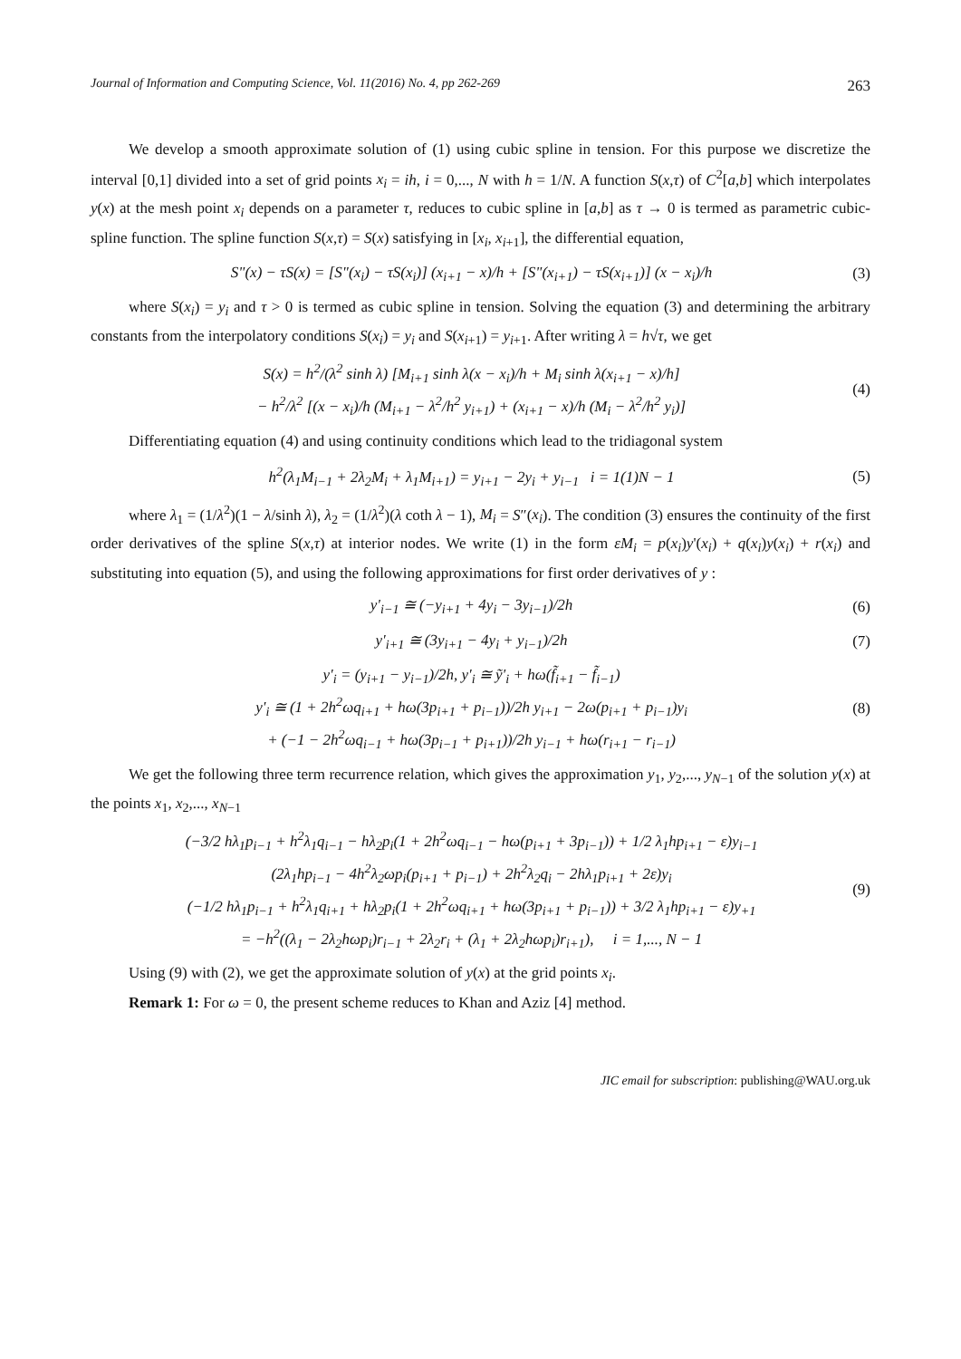Journal of Information and Computing Science, Vol. 11(2016) No. 4, pp 262-269 263
We develop a smooth approximate solution of (1) using cubic spline in tension. For this purpose we discretize the interval [0,1] divided into a set of grid points x<sub>i</sub> = ih, i = 0,..., N with h = 1/N. A function S(x,τ) of C<sup>2</sup>[a,b] which interpolates y(x) at the mesh point x<sub>i</sub> depends on a parameter τ, reduces to cubic spline in [a,b] as τ → 0 is termed as parametric cubic-spline function. The spline function S(x,τ) = S(x) satisfying in [x<sub>i</sub>, x<sub>i+1</sub>], the differential equation,
S"(x) − τS(x) = [S"(x<sub>i</sub>) − τS(x<sub>i</sub>)] (x<sub>i+1</sub> − x)/h + [S"(x<sub>i+1</sub>) − τS(x<sub>i+1</sub>)] (x − x<sub>i</sub>)/h (3)
where S(x<sub>i</sub>) = y<sub>i</sub> and τ > 0 is termed as cubic spline in tension. Solving the equation (3) and determining the arbitrary constants from the interpolatory conditions S(x<sub>i</sub>) = y<sub>i</sub> and S(x<sub>i+1</sub>) = y<sub>i+1</sub>. After writing λ = h√τ, we get
S(x) = h<sup>2</sup>/(λ<sup>2</sup> sinh λ) [M<sub>i+1</sub> sinh λ(x − x<sub>i</sub>)/h + M<sub>i</sub> sinh λ(x<sub>i+1</sub> − x)/h]
− h<sup>2</sup>/λ<sup>2</sup> [(x − x<sub>i</sub>)/h (M<sub>i+1</sub> − λ<sup>2</sup>/h<sup>2</sup> y<sub>i+1</sub>) + (x<sub>i+1</sub> − x)/h (M<sub>i</sub> − λ<sup>2</sup>/h<sup>2</sup> y<sub>i</sub>)] (4)
Differentiating equation (4) and using continuity conditions which lead to the tridiagonal system
h<sup>2</sup>(λ<sub>1</sub>M<sub>i−1</sub> + 2λ<sub>2</sub>M<sub>i</sub> + λ<sub>1</sub>M<sub>i+1</sub>) = y<sub>i+1</sub> − 2y<sub>i</sub> + y<sub>i−1</sub> i = 1(1)N − 1 (5)
where λ<sub>1</sub> = (1/λ<sup>2</sup>)(1 − λ/sinh λ), λ<sub>2</sub> = (1/λ<sup>2</sup>)(λ coth λ − 1), M<sub>i</sub> = S″(x<sub>i</sub>). The condition (3) ensures the continuity of the first order derivatives of the spline S(x,τ) at interior nodes. We write (1) in the form εM<sub>i</sub> = p(x<sub>i</sub>)y'(x<sub>i</sub>) + q(x<sub>i</sub>)y(x<sub>i</sub>) + r(x<sub>i</sub>) and substituting into equation (5), and using the following approximations for first order derivatives of y :
y'<sub>i−1</sub> ≅ (−y<sub>i+1</sub> + 4y<sub>i</sub> − 3y<sub>i−1</sub>)/2h (6)
y'<sub>i+1</sub> ≅ (3y<sub>i+1</sub> − 4y<sub>i</sub> + y<sub>i−1</sub>)/2h (7)
y'<sub>i</sub> = (y<sub>i+1</sub> − y<sub>i−1</sub>)/2h, y'<sub>i</sub> ≅ ỹ'<sub>i</sub> + hω(f̃<sub>i+1</sub> − f̃<sub>i−1</sub>)
y'<sub>i</sub> ≅ (1 + 2h<sup>2</sup>ωq<sub>i+1</sub> + hω(3p<sub>i+1</sub> + p<sub>i−1</sub>))/2h y<sub>i+1</sub> − 2ω(p<sub>i+1</sub> + p<sub>i−1</sub>)y<sub>i</sub>
+ (−1 − 2h<sup>2</sup>ωq<sub>i−1</sub> + hω(3p<sub>i−1</sub> + p<sub>i+1</sub>))/2h y<sub>i−1</sub> + hω(r<sub>i+1</sub> − r<sub>i−1</sub>) (8)
We get the following three term recurrence relation, which gives the approximation y<sub>1</sub>, y<sub>2</sub>,..., y<sub>N−1</sub> of the solution y(x) at the points x<sub>1</sub>, x<sub>2</sub>,..., x<sub>N−1</sub>
(−3/2 hλ<sub>1</sub>p<sub>i−1</sub> + h<sup>2</sup>λ<sub>1</sub>q<sub>i−1</sub> − hλ<sub>2</sub>p<sub>i</sub>(1 + 2h<sup>2</sup>ωq<sub>i−1</sub> − hω(p<sub>i+1</sub> + 3p<sub>i−1</sub>)) + 1/2 λ<sub>1</sub>hp<sub>i+1</sub> − ε)y<sub>i−1</sub>
(2λ<sub>1</sub>hp<sub>i−1</sub> − 4h<sup>2</sup>λ<sub>2</sub>ωp<sub>i</sub>(p<sub>i+1</sub> + p<sub>i−1</sub>) + 2h<sup>2</sup>λ<sub>2</sub>q<sub>i</sub> − 2hλ<sub>1</sub>p<sub>i+1</sub> + 2ε)y<sub>i</sub>
(−1/2 hλ<sub>1</sub>p<sub>i−1</sub> + h<sup>2</sup>λ<sub>1</sub>q<sub>i+1</sub> + hλ<sub>2</sub>p<sub>i</sub>(1 + 2h<sup>2</sup>ωq<sub>i+1</sub> + hω(3p<sub>i+1</sub> + p<sub>i−1</sub>)) + 3/2 λ<sub>1</sub>hp<sub>i+1</sub> − ε)y<sub>+1</sub>
= −h<sup>2</sup>((λ<sub>1</sub> − 2λ<sub>2</sub>hωp<sub>i</sub>)r<sub>i−1</sub> + 2λ<sub>2</sub>r<sub>i</sub> + (λ<sub>1</sub> + 2λ<sub>2</sub>hωp<sub>i</sub>)r<sub>i+1</sub>), i = 1,..., N − 1 (9)
Using (9) with (2), we get the approximate solution of y(x) at the grid points x<sub>i</sub>.
Remark 1: For ω = 0, the present scheme reduces to Khan and Aziz [4] method.
JIC email for subscription: publishing@WAU.org.uk